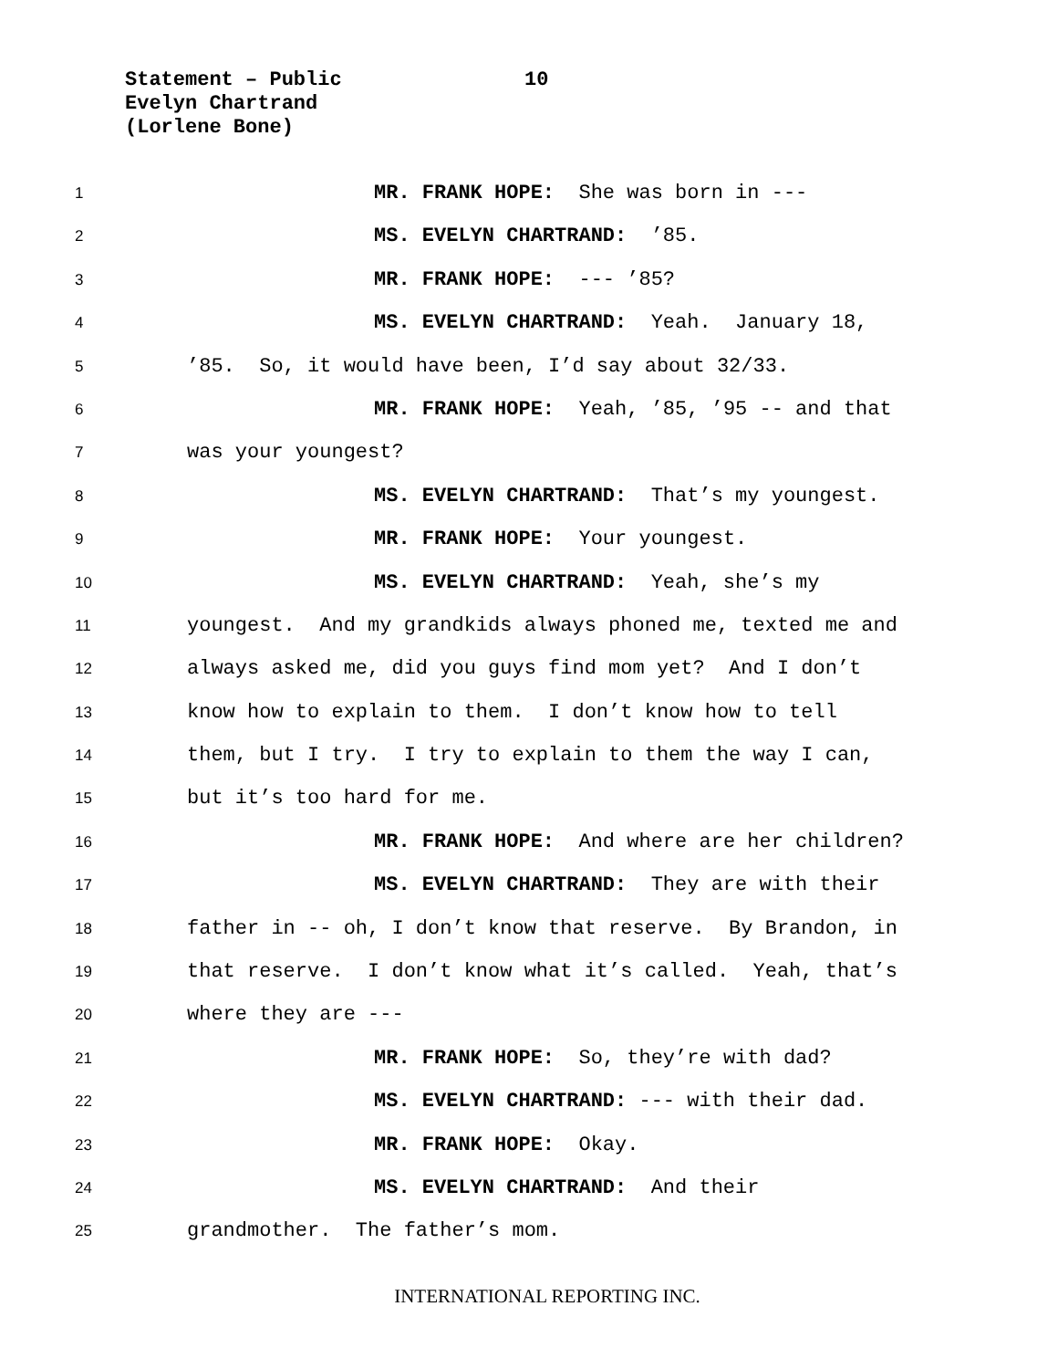Statement – Public
Evelyn Chartrand
(Lorlene Bone)
10
1 MR. FRANK HOPE: She was born in ---
2 MS. EVELYN CHARTRAND: ’85.
3 MR. FRANK HOPE: --- ’85?
4 MS. EVELYN CHARTRAND: Yeah. January 18,
5’85. So, it would have been, I’d say about 32/33.
6 MR. FRANK HOPE: Yeah, ’85, ’95 -- and that
7 was your youngest?
8 MS. EVELYN CHARTRAND: That’s my youngest.
9 MR. FRANK HOPE: Your youngest.
10 MS. EVELYN CHARTRAND: Yeah, she’s my
11 youngest. And my grandkids always phoned me, texted me and
12 always asked me, did you guys find mom yet? And I don’t
13 know how to explain to them. I don’t know how to tell
14 them, but I try. I try to explain to them the way I can,
15 but it’s too hard for me.
16 MR. FRANK HOPE: And where are her children?
17 MS. EVELYN CHARTRAND: They are with their
18 father in -- oh, I don’t know that reserve. By Brandon, in
19 that reserve. I don’t know what it’s called. Yeah, that’s
20 where they are ---
21 MR. FRANK HOPE: So, they’re with dad?
22 MS. EVELYN CHARTRAND: --- with their dad.
23 MR. FRANK HOPE: Okay.
24 MS. EVELYN CHARTRAND: And their
25 grandmother. The father’s mom.
INTERNATIONAL REPORTING INC.